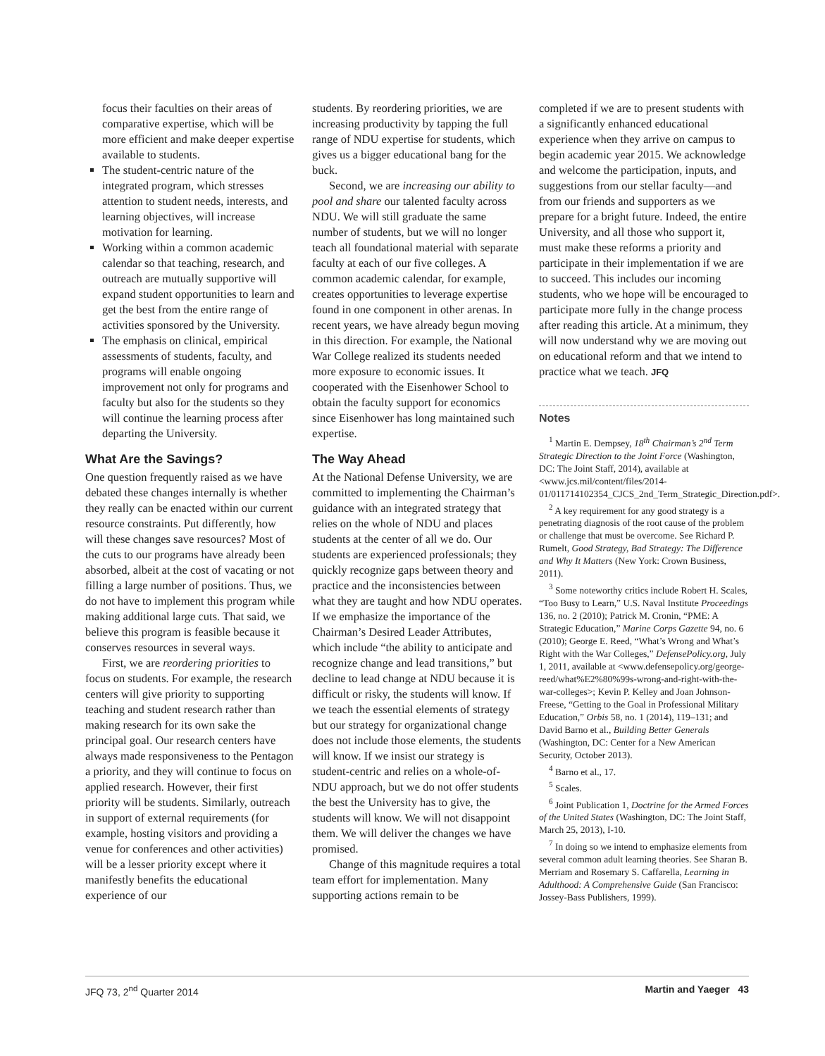focus their faculties on their areas of comparative expertise, which will be more efficient and make deeper expertise available to students.
The student-centric nature of the integrated program, which stresses attention to student needs, interests, and learning objectives, will increase motivation for learning.
Working within a common academic calendar so that teaching, research, and outreach are mutually supportive will expand student opportunities to learn and get the best from the entire range of activities sponsored by the University.
The emphasis on clinical, empirical assessments of students, faculty, and programs will enable ongoing improvement not only for programs and faculty but also for the students so they will continue the learning process after departing the University.
What Are the Savings?
One question frequently raised as we have debated these changes internally is whether they really can be enacted within our current resource constraints. Put differently, how will these changes save resources? Most of the cuts to our programs have already been absorbed, albeit at the cost of vacating or not filling a large number of positions. Thus, we do not have to implement this program while making additional large cuts. That said, we believe this program is feasible because it conserves resources in several ways.
First, we are reordering priorities to focus on students. For example, the research centers will give priority to supporting teaching and student research rather than making research for its own sake the principal goal. Our research centers have always made responsiveness to the Pentagon a priority, and they will continue to focus on applied research. However, their first priority will be students. Similarly, outreach in support of external requirements (for example, hosting visitors and providing a venue for conferences and other activities) will be a lesser priority except where it manifestly benefits the educational experience of our
students. By reordering priorities, we are increasing productivity by tapping the full range of NDU expertise for students, which gives us a bigger educational bang for the buck.
Second, we are increasing our ability to pool and share our talented faculty across NDU. We will still graduate the same number of students, but we will no longer teach all foundational material with separate faculty at each of our five colleges. A common academic calendar, for example, creates opportunities to leverage expertise found in one component in other arenas. In recent years, we have already begun moving in this direction. For example, the National War College realized its students needed more exposure to economic issues. It cooperated with the Eisenhower School to obtain the faculty support for economics since Eisenhower has long maintained such expertise.
The Way Ahead
At the National Defense University, we are committed to implementing the Chairman’s guidance with an integrated strategy that relies on the whole of NDU and places students at the center of all we do. Our students are experienced professionals; they quickly recognize gaps between theory and practice and the inconsistencies between what they are taught and how NDU operates. If we emphasize the importance of the Chairman’s Desired Leader Attributes, which include “the ability to anticipate and recognize change and lead transitions,” but decline to lead change at NDU because it is difficult or risky, the students will know. If we teach the essential elements of strategy but our strategy for organizational change does not include those elements, the students will know. If we insist our strategy is student-centric and relies on a whole-of-NDU approach, but we do not offer students the best the University has to give, the students will know. We will not disappoint them. We will deliver the changes we have promised.
Change of this magnitude requires a total team effort for implementation. Many supporting actions remain to be
completed if we are to present students with a significantly enhanced educational experience when they arrive on campus to begin academic year 2015. We acknowledge and welcome the participation, inputs, and suggestions from our stellar faculty—and from our friends and supporters as we prepare for a bright future. Indeed, the entire University, and all those who support it, must make these reforms a priority and participate in their implementation if we are to succeed. This includes our incoming students, who we hope will be encouraged to participate more fully in the change process after reading this article. At a minimum, they will now understand why we are moving out on educational reform and that we intend to practice what we teach. JFQ
Notes
<sup>1</sup> Martin E. Dempsey, 18<sup>th</sup> Chairman’s 2<sup>nd</sup> Term Strategic Direction to the Joint Force (Washington, DC: The Joint Staff, 2014), available at <www.jcs.mil/content/files/2014-01/011714102354_CJCS_2nd_Term_Strategic_Direction.pdf>.
<sup>2</sup> A key requirement for any good strategy is a penetrating diagnosis of the root cause of the problem or challenge that must be overcome. See Richard P. Rumelt, Good Strategy, Bad Strategy: The Difference and Why It Matters (New York: Crown Business, 2011).
<sup>3</sup> Some noteworthy critics include Robert H. Scales, “Too Busy to Learn,” U.S. Naval Institute Proceedings 136, no. 2 (2010); Patrick M. Cronin, “PME: A Strategic Education,” Marine Corps Gazette 94, no. 6 (2010); George E. Reed, “What’s Wrong and What’s Right with the War Colleges,” DefensePolicy.org, July 1, 2011, available at <www.defensepolicy.org/george-reed/what%E2%80%99s-wrong-and-right-with-the-war-colleges>; Kevin P. Kelley and Joan Johnson-Freese, “Getting to the Goal in Professional Military Education,” Orbis 58, no. 1 (2014), 119–131; and David Barno et al., Building Better Generals (Washington, DC: Center for a New American Security, October 2013).
<sup>4</sup> Barno et al., 17.
<sup>5</sup> Scales.
<sup>6</sup> Joint Publication 1, Doctrine for the Armed Forces of the United States (Washington, DC: The Joint Staff, March 25, 2013), I-10.
<sup>7</sup> In doing so we intend to emphasize elements from several common adult learning theories. See Sharan B. Merriam and Rosemary S. Caffarella, Learning in Adulthood: A Comprehensive Guide (San Francisco: Jossey-Bass Publishers, 1999).
JFQ 73, 2<sup>nd</sup> Quarter 2014 Martin and Yaeger 43